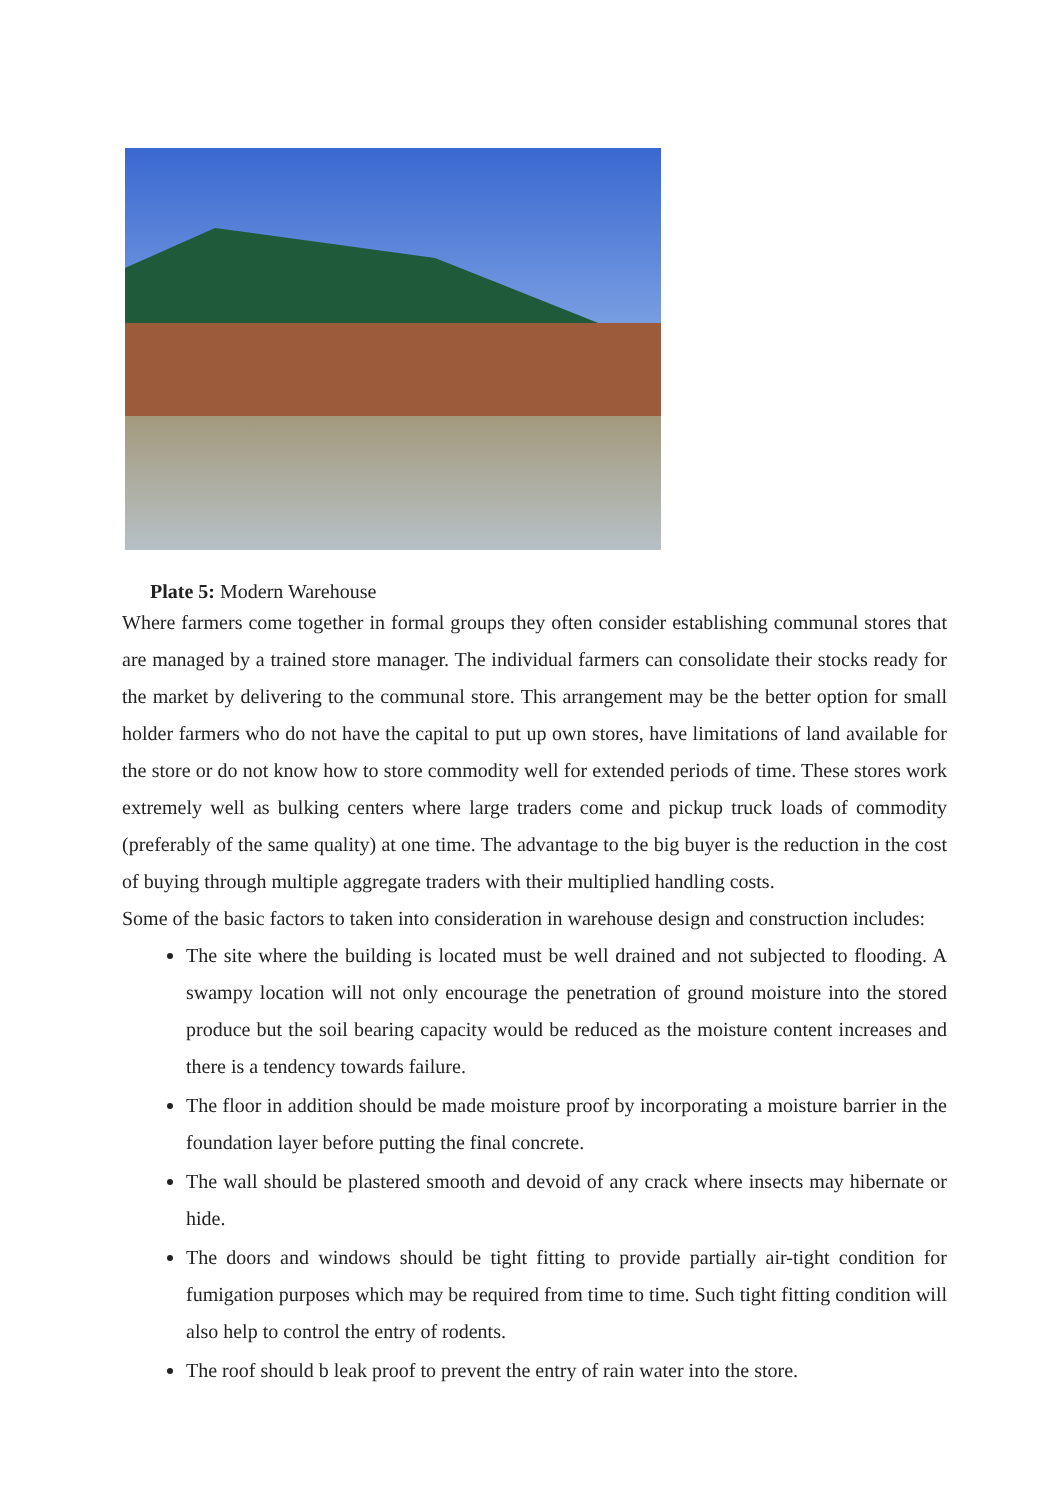Plate 5: Modern Warehouse
Where farmers come together in formal groups they often consider establishing communal stores that are managed by a trained store manager. The individual farmers can consolidate their stocks ready for the market by delivering to the communal store. This arrangement may be the better option for small holder farmers who do not have the capital to put up own stores, have limitations of land available for the store or do not know how to store commodity well for extended periods of time. These stores work extremely well as bulking centers where large traders come and pickup truck loads of commodity (preferably of the same quality) at one time. The advantage to the big buyer is the reduction in the cost of buying through multiple aggregate traders with their multiplied handling costs.
Some of the basic factors to taken into consideration in warehouse design and construction includes:
The site where the building is located must be well drained and not subjected to flooding. A swampy location will not only encourage the penetration of ground moisture into the stored produce but the soil bearing capacity would be reduced as the moisture content increases and there is a tendency towards failure.
The floor in addition should be made moisture proof by incorporating a moisture barrier in the foundation layer before putting the final concrete.
The wall should be plastered smooth and devoid of any crack where insects may hibernate or hide.
The doors and windows should be tight fitting to provide partially air-tight condition for fumigation purposes which may be required from time to time. Such tight fitting condition will also help to control the entry of rodents.
The roof should b leak proof to prevent the entry of rain water into the store.